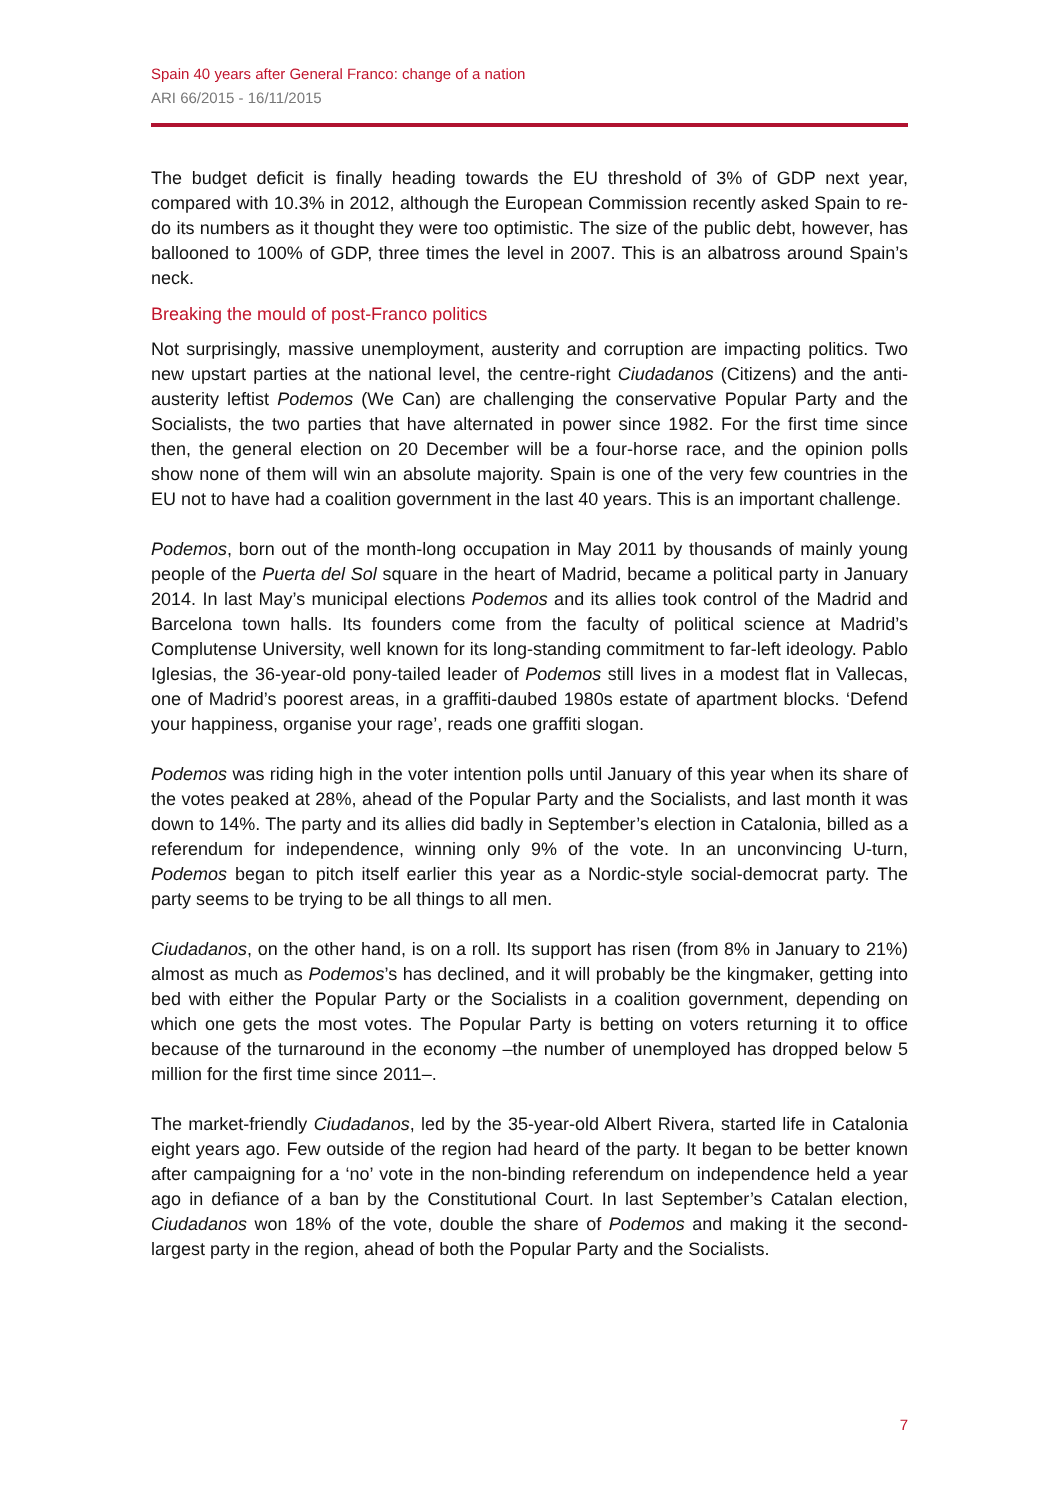Spain 40 years after General Franco: change of a nation
ARI 66/2015 - 16/11/2015
The budget deficit is finally heading towards the EU threshold of 3% of GDP next year, compared with 10.3% in 2012, although the European Commission recently asked Spain to re-do its numbers as it thought they were too optimistic. The size of the public debt, however, has ballooned to 100% of GDP, three times the level in 2007. This is an albatross around Spain’s neck.
Breaking the mould of post-Franco politics
Not surprisingly, massive unemployment, austerity and corruption are impacting politics. Two new upstart parties at the national level, the centre-right Ciudadanos (Citizens) and the anti-austerity leftist Podemos (We Can) are challenging the conservative Popular Party and the Socialists, the two parties that have alternated in power since 1982. For the first time since then, the general election on 20 December will be a four-horse race, and the opinion polls show none of them will win an absolute majority. Spain is one of the very few countries in the EU not to have had a coalition government in the last 40 years. This is an important challenge.
Podemos, born out of the month-long occupation in May 2011 by thousands of mainly young people of the Puerta del Sol square in the heart of Madrid, became a political party in January 2014. In last May’s municipal elections Podemos and its allies took control of the Madrid and Barcelona town halls. Its founders come from the faculty of political science at Madrid’s Complutense University, well known for its long-standing commitment to far-left ideology. Pablo Iglesias, the 36-year-old pony-tailed leader of Podemos still lives in a modest flat in Vallecas, one of Madrid’s poorest areas, in a graffiti-daubed 1980s estate of apartment blocks. ‘Defend your happiness, organise your rage’, reads one graffiti slogan.
Podemos was riding high in the voter intention polls until January of this year when its share of the votes peaked at 28%, ahead of the Popular Party and the Socialists, and last month it was down to 14%. The party and its allies did badly in September’s election in Catalonia, billed as a referendum for independence, winning only 9% of the vote. In an unconvincing U-turn, Podemos began to pitch itself earlier this year as a Nordic-style social-democrat party. The party seems to be trying to be all things to all men.
Ciudadanos, on the other hand, is on a roll. Its support has risen (from 8% in January to 21%) almost as much as Podemos’s has declined, and it will probably be the kingmaker, getting into bed with either the Popular Party or the Socialists in a coalition government, depending on which one gets the most votes. The Popular Party is betting on voters returning it to office because of the turnaround in the economy –the number of unemployed has dropped below 5 million for the first time since 2011–.
The market-friendly Ciudadanos, led by the 35-year-old Albert Rivera, started life in Catalonia eight years ago. Few outside of the region had heard of the party. It began to be better known after campaigning for a ‘no’ vote in the non-binding referendum on independence held a year ago in defiance of a ban by the Constitutional Court. In last September’s Catalan election, Ciudadanos won 18% of the vote, double the share of Podemos and making it the second-largest party in the region, ahead of both the Popular Party and the Socialists.
7